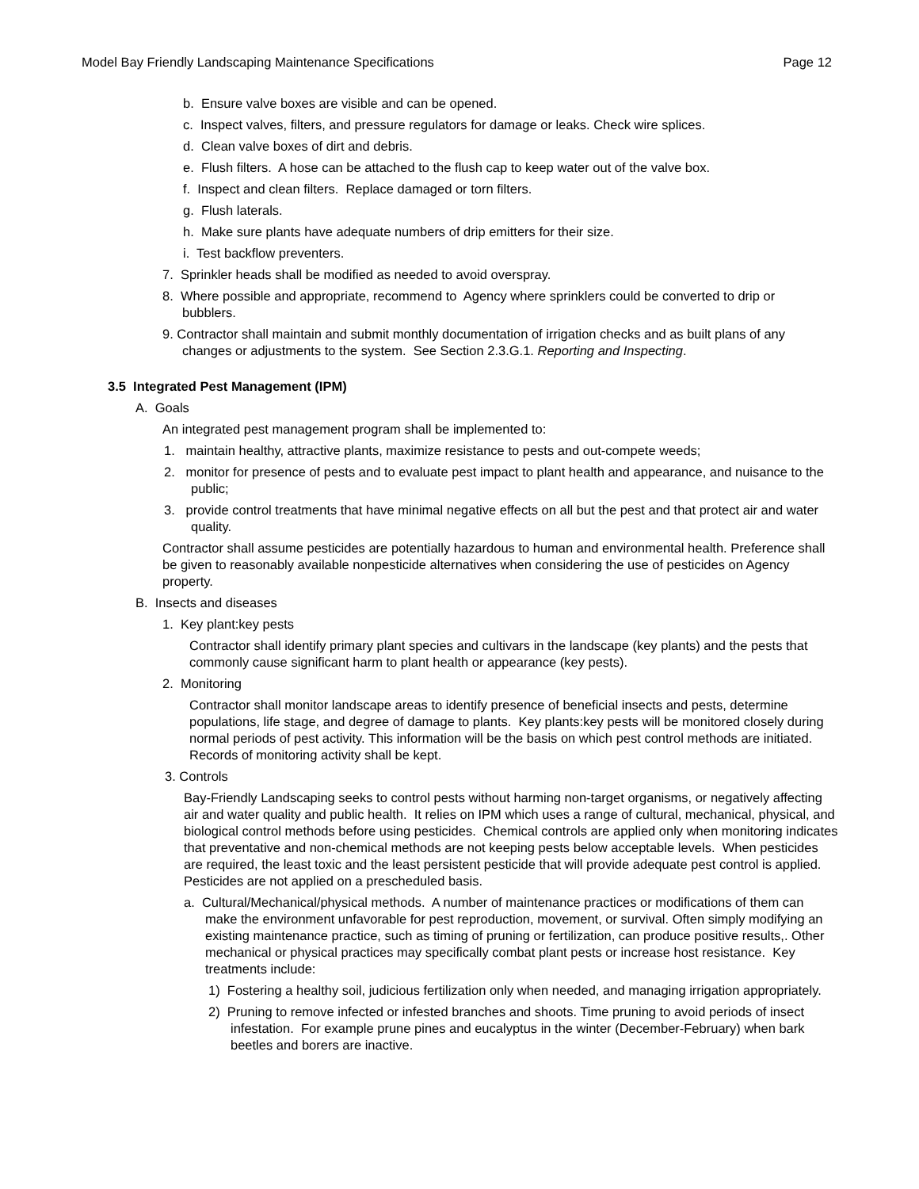Model Bay Friendly Landscaping Maintenance Specifications Page 12
b. Ensure valve boxes are visible and can be opened.
c. Inspect valves, filters, and pressure regulators for damage or leaks. Check wire splices.
d. Clean valve boxes of dirt and debris.
e. Flush filters. A hose can be attached to the flush cap to keep water out of the valve box.
f. Inspect and clean filters. Replace damaged or torn filters.
g. Flush laterals.
h. Make sure plants have adequate numbers of drip emitters for their size.
i. Test backflow preventers.
7. Sprinkler heads shall be modified as needed to avoid overspray.
8. Where possible and appropriate, recommend to Agency where sprinklers could be converted to drip or bubblers.
9. Contractor shall maintain and submit monthly documentation of irrigation checks and as built plans of any changes or adjustments to the system. See Section 2.3.G.1. Reporting and Inspecting.
3.5 Integrated Pest Management (IPM)
A. Goals
An integrated pest management program shall be implemented to:
1. maintain healthy, attractive plants, maximize resistance to pests and out-compete weeds;
2. monitor for presence of pests and to evaluate pest impact to plant health and appearance, and nuisance to the public;
3. provide control treatments that have minimal negative effects on all but the pest and that protect air and water quality.
Contractor shall assume pesticides are potentially hazardous to human and environmental health. Preference shall be given to reasonably available nonpesticide alternatives when considering the use of pesticides on Agency property.
B. Insects and diseases
1. Key plant:key pests
Contractor shall identify primary plant species and cultivars in the landscape (key plants) and the pests that commonly cause significant harm to plant health or appearance (key pests).
2. Monitoring
Contractor shall monitor landscape areas to identify presence of beneficial insects and pests, determine populations, life stage, and degree of damage to plants. Key plants:key pests will be monitored closely during normal periods of pest activity. This information will be the basis on which pest control methods are initiated. Records of monitoring activity shall be kept.
3. Controls
Bay-Friendly Landscaping seeks to control pests without harming non-target organisms, or negatively affecting air and water quality and public health. It relies on IPM which uses a range of cultural, mechanical, physical, and biological control methods before using pesticides. Chemical controls are applied only when monitoring indicates that preventative and non-chemical methods are not keeping pests below acceptable levels. When pesticides are required, the least toxic and the least persistent pesticide that will provide adequate pest control is applied. Pesticides are not applied on a prescheduled basis.
a. Cultural/Mechanical/physical methods. A number of maintenance practices or modifications of them can make the environment unfavorable for pest reproduction, movement, or survival. Often simply modifying an existing maintenance practice, such as timing of pruning or fertilization, can produce positive results,. Other mechanical or physical practices may specifically combat plant pests or increase host resistance. Key treatments include:
1) Fostering a healthy soil, judicious fertilization only when needed, and managing irrigation appropriately.
2) Pruning to remove infected or infested branches and shoots. Time pruning to avoid periods of insect infestation. For example prune pines and eucalyptus in the winter (December-February) when bark beetles and borers are inactive.